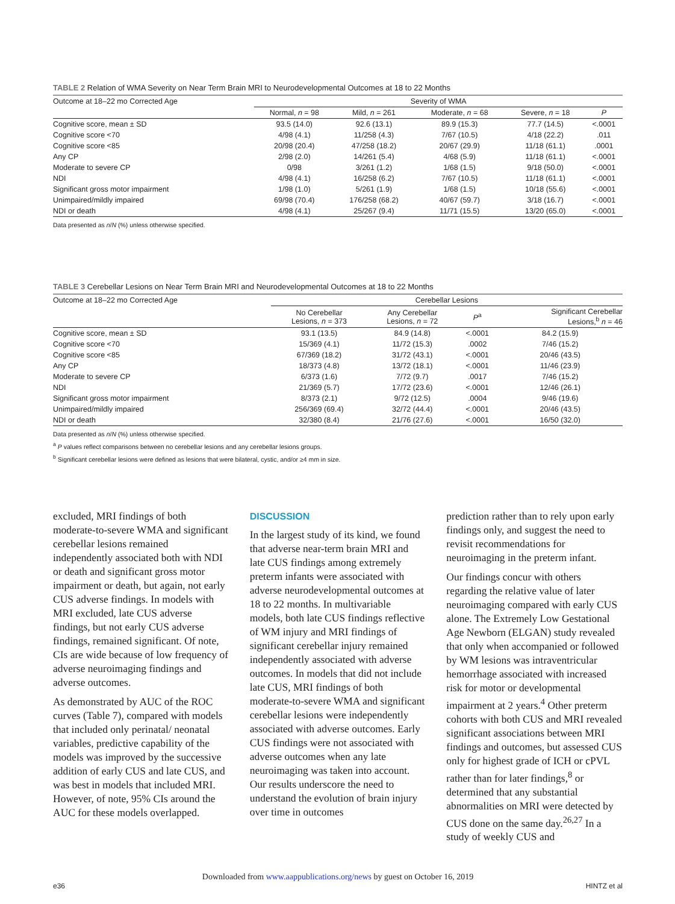TABLE 2 Relation of WMA Severity on Near Term Brain MRI to Neurodevelopmental Outcomes at 18 to 22 Months
| Outcome at 18–22 mo Corrected Age | Severity of WMA | | | | |
| --- | --- | --- | --- | --- | --- |
| | Normal, n = 98 | Mild, n = 261 | Moderate, n = 68 | Severe, n = 18 | P |
| Cognitive score, mean ± SD | 93.5 (14.0) | 92.6 (13.1) | 89.9 (15.3) | 77.7 (14.5) | <.0001 |
| Cognitive score <70 | 4/98 (4.1) | 11/258 (4.3) | 7/67 (10.5) | 4/18 (22.2) | .011 |
| Cognitive score <85 | 20/98 (20.4) | 47/258 (18.2) | 20/67 (29.9) | 11/18 (61.1) | .0001 |
| Any CP | 2/98 (2.0) | 14/261 (5.4) | 4/68 (5.9) | 11/18 (61.1) | <.0001 |
| Moderate to severe CP | 0/98 | 3/261 (1.2) | 1/68 (1.5) | 9/18 (50.0) | <.0001 |
| NDI | 4/98 (4.1) | 16/258 (6.2) | 7/67 (10.5) | 11/18 (61.1) | <.0001 |
| Significant gross motor impairment | 1/98 (1.0) | 5/261 (1.9) | 1/68 (1.5) | 10/18 (55.6) | <.0001 |
| Unimpaired/mildly impaired | 69/98 (70.4) | 176/258 (68.2) | 40/67 (59.7) | 3/18 (16.7) | <.0001 |
| NDI or death | 4/98 (4.1) | 25/267 (9.4) | 11/71 (15.5) | 13/20 (65.0) | <.0001 |
Data presented as n/N (%) unless otherwise specified.
TABLE 3 Cerebellar Lesions on Near Term Brain MRI and Neurodevelopmental Outcomes at 18 to 22 Months
| Outcome at 18–22 mo Corrected Age | Cerebellar Lesions | | | |
| --- | --- | --- | --- | --- |
| | No Cerebellar Lesions, n = 373 | Any Cerebellar Lesions, n = 72 | P<sup>a</sup> | Significant Cerebellar Lesions,<sup>b</sup> n = 46 |
| Cognitive score, mean ± SD | 93.1 (13.5) | 84.9 (14.8) | <.0001 | 84.2 (15.9) |
| Cognitive score <70 | 15/369 (4.1) | 11/72 (15.3) | .0002 | 7/46 (15.2) |
| Cognitive score <85 | 67/369 (18.2) | 31/72 (43.1) | <.0001 | 20/46 (43.5) |
| Any CP | 18/373 (4.8) | 13/72 (18.1) | <.0001 | 11/46 (23.9) |
| Moderate to severe CP | 6/373 (1.6) | 7/72 (9.7) | .0017 | 7/46 (15.2) |
| NDI | 21/369 (5.7) | 17/72 (23.6) | <.0001 | 12/46 (26.1) |
| Significant gross motor impairment | 8/373 (2.1) | 9/72 (12.5) | .0004 | 9/46 (19.6) |
| Unimpaired/mildly impaired | 256/369 (69.4) | 32/72 (44.4) | <.0001 | 20/46 (43.5) |
| NDI or death | 32/380 (8.4) | 21/76 (27.6) | <.0001 | 16/50 (32.0) |
Data presented as n/N (%) unless otherwise specified.
<sup>a</sup> P values reflect comparisons between no cerebellar lesions and any cerebellar lesions groups.
<sup>b</sup> Significant cerebellar lesions were defined as lesions that were bilateral, cystic, and/or ≥4 mm in size.
excluded, MRI findings of both moderate-to-severe WMA and significant cerebellar lesions remained independently associated both with NDI or death and significant gross motor impairment or death, but again, not early CUS adverse findings. In models with MRI excluded, late CUS adverse findings, but not early CUS adverse findings, remained significant. Of note, CIs are wide because of low frequency of adverse neuroimaging findings and adverse outcomes.
As demonstrated by AUC of the ROC curves (Table 7), compared with models that included only perinatal/ neonatal variables, predictive capability of the models was improved by the successive addition of early CUS and late CUS, and was best in models that included MRI. However, of note, 95% CIs around the AUC for these models overlapped.
DISCUSSION
In the largest study of its kind, we found that adverse near-term brain MRI and late CUS findings among extremely preterm infants were associated with adverse neurodevelopmental outcomes at 18 to 22 months. In multivariable models, both late CUS findings reflective of WM injury and MRI findings of significant cerebellar injury remained independently associated with adverse outcomes. In models that did not include late CUS, MRI findings of both moderate-to-severe WMA and significant cerebellar lesions were independently associated with adverse outcomes. Early CUS findings were not associated with adverse outcomes when any late neuroimaging was taken into account. Our results underscore the need to understand the evolution of brain injury over time in outcomes
prediction rather than to rely upon early findings only, and suggest the need to revisit recommendations for neuroimaging in the preterm infant.
Our findings concur with others regarding the relative value of later neuroimaging compared with early CUS alone. The Extremely Low Gestational Age Newborn (ELGAN) study revealed that only when accompanied or followed by WM lesions was intraventricular hemorrhage associated with increased risk for motor or developmental impairment at 2 years.<sup>4</sup> Other preterm cohorts with both CUS and MRI revealed significant associations between MRI findings and outcomes, but assessed CUS only for highest grade of ICH or cPVL rather than for later findings,<sup>8</sup> or determined that any substantial abnormalities on MRI were detected by CUS done on the same day.<sup>26,27</sup> In a study of weekly CUS and
Downloaded from www.aappublications.org/news by guest on October 16, 2019
e36 HINTZ et al